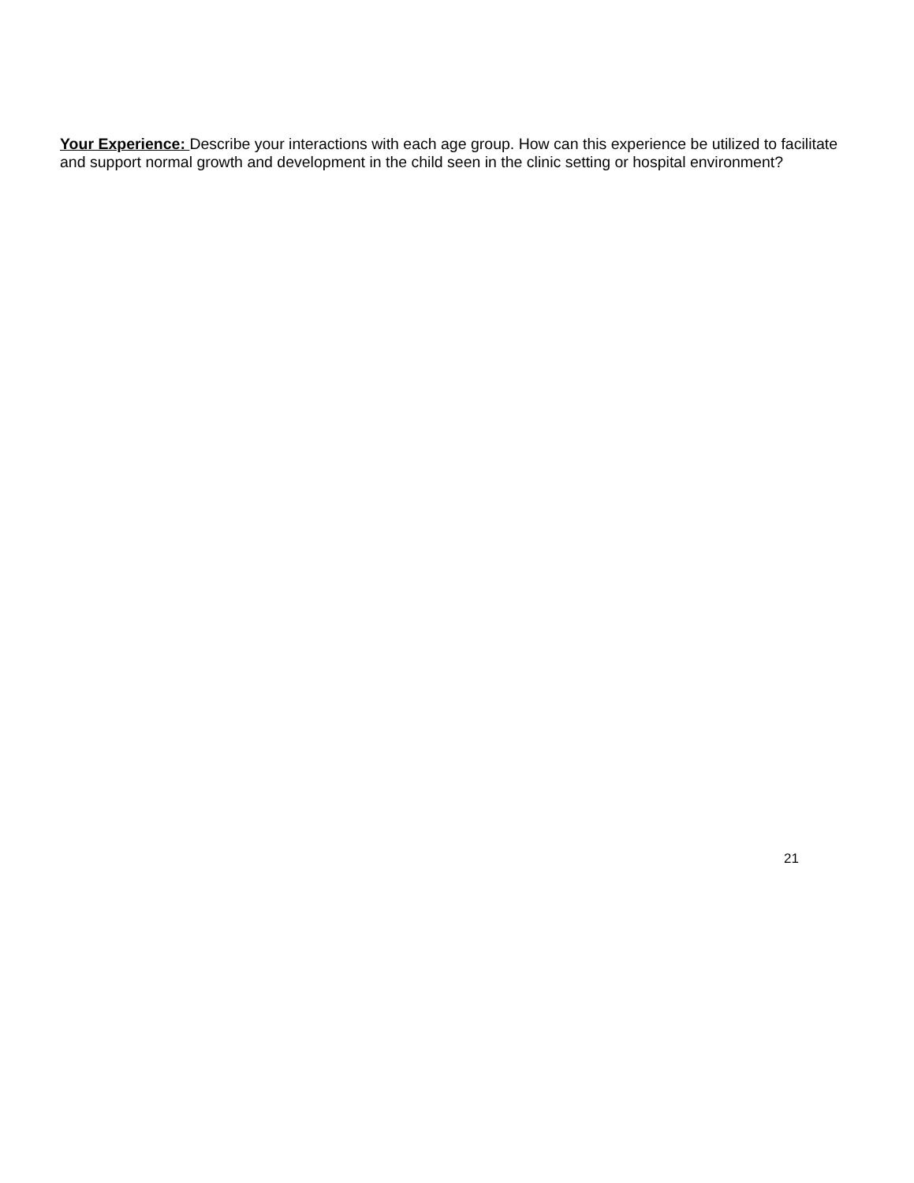Your Experience: Describe your interactions with each age group. How can this experience be utilized to facilitate and support normal growth and development in the child seen in the clinic setting or hospital environment?
21